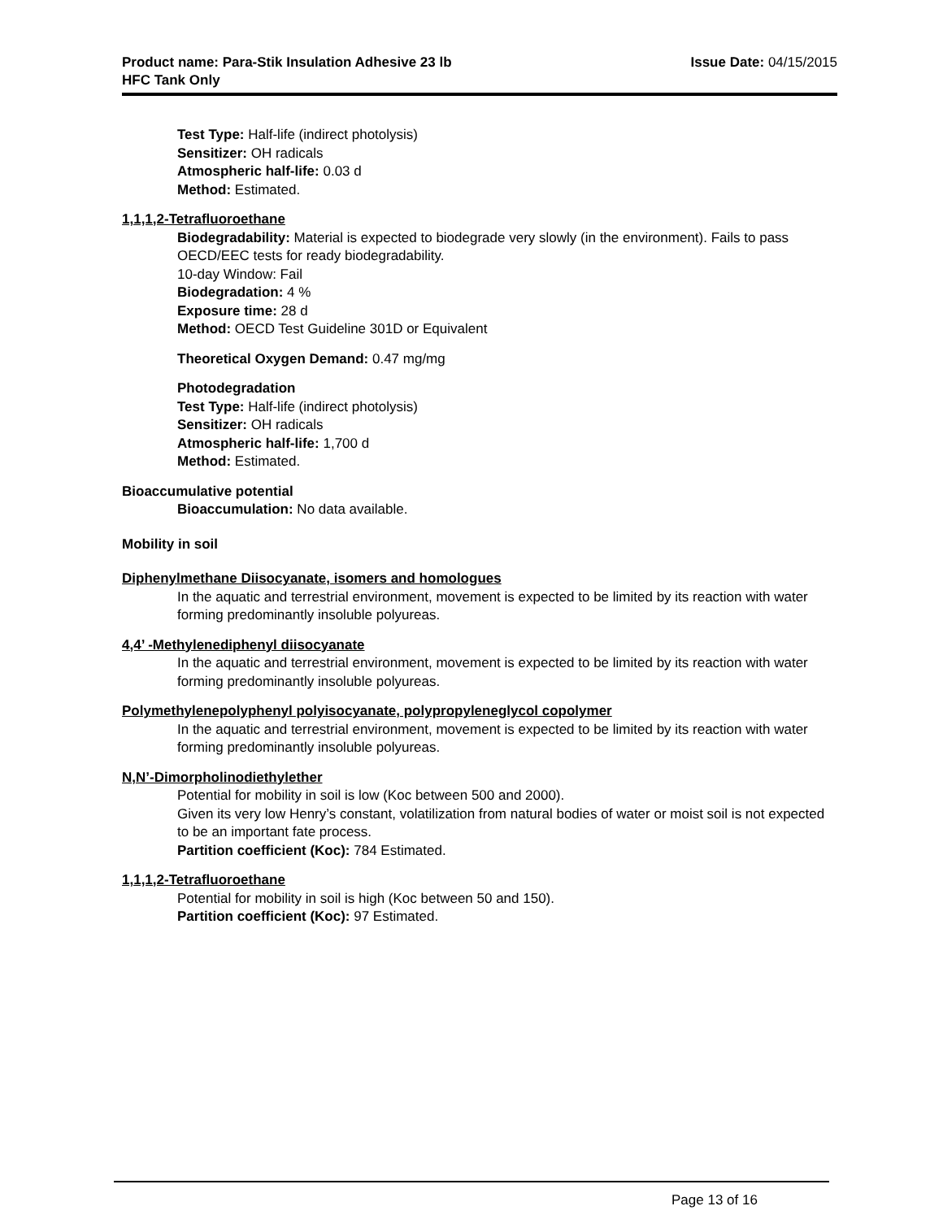Product name: Para-Stik Insulation Adhesive 23 lb
HFC Tank Only
Issue Date: 04/15/2015
Test Type: Half-life (indirect photolysis)
Sensitizer: OH radicals
Atmospheric half-life: 0.03 d
Method: Estimated.
1,1,1,2-Tetrafluoroethane
Biodegradability: Material is expected to biodegrade very slowly (in the environment). Fails to pass OECD/EEC tests for ready biodegradability.
10-day Window: Fail
Biodegradation: 4 %
Exposure time: 28 d
Method: OECD Test Guideline 301D or Equivalent
Theoretical Oxygen Demand: 0.47 mg/mg
Photodegradation
Test Type: Half-life (indirect photolysis)
Sensitizer: OH radicals
Atmospheric half-life: 1,700 d
Method: Estimated.
Bioaccumulative potential
Bioaccumulation: No data available.
Mobility in soil
Diphenylmethane Diisocyanate, isomers and homologues
In the aquatic and terrestrial environment, movement is expected to be limited by its reaction with water forming predominantly insoluble polyureas.
4,4’ -Methylenediphenyl diisocyanate
In the aquatic and terrestrial environment, movement is expected to be limited by its reaction with water forming predominantly insoluble polyureas.
Polymethylenepolyphenyl polyisocyanate, polypropyleneglycol copolymer
In the aquatic and terrestrial environment, movement is expected to be limited by its reaction with water forming predominantly insoluble polyureas.
N,N’-Dimorpholinodiethylether
Potential for mobility in soil is low (Koc between 500 and 2000).
Given its very low Henry’s constant, volatilization from natural bodies of water or moist soil is not expected to be an important fate process.
Partition coefficient (Koc): 784 Estimated.
1,1,1,2-Tetrafluoroethane
Potential for mobility in soil is high (Koc between 50 and 150).
Partition coefficient (Koc): 97 Estimated.
Page 13 of 16